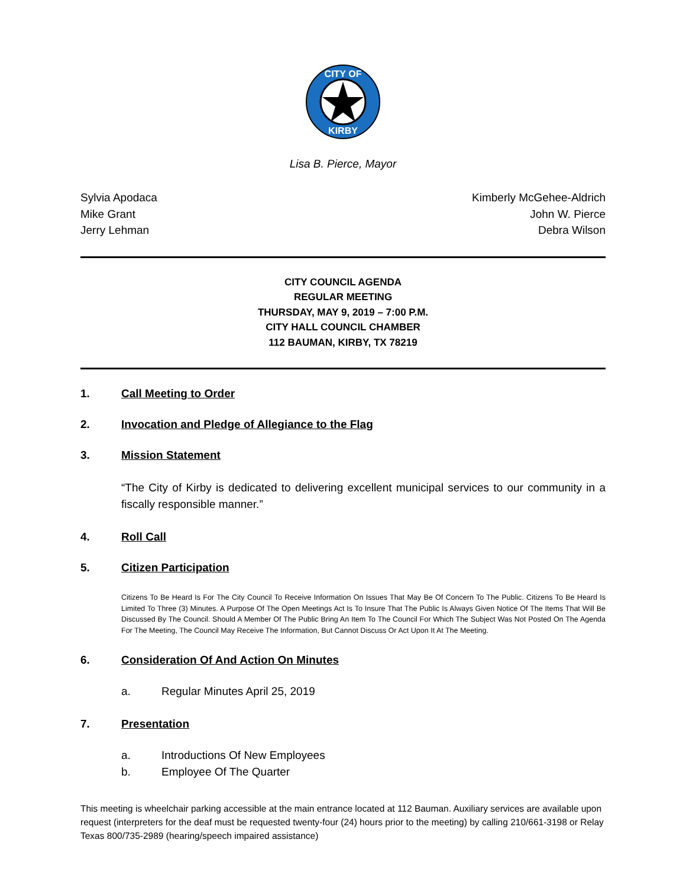CITY OF
KIRBY
Lisa B. Pierce, Mayor
Sylvia Apodaca
Mike Grant
Jerry Lehman
Kimberly McGehee-Aldrich
John W. Pierce
Debra Wilson
CITY COUNCIL AGENDA
REGULAR MEETING
THURSDAY, MAY 9, 2019 – 7:00 P.M.
CITY HALL COUNCIL CHAMBER
112 BAUMAN, KIRBY, TX 78219
1. Call Meeting to Order
2. Invocation and Pledge of Allegiance to the Flag
3. Mission Statement
“The City of Kirby is dedicated to delivering excellent municipal services to our community in a fiscally responsible manner.”
4. Roll Call
5. Citizen Participation
Citizens To Be Heard Is For The City Council To Receive Information On Issues That May Be Of Concern To The Public. Citizens To Be Heard Is Limited To Three (3) Minutes. A Purpose Of The Open Meetings Act Is To Insure That The Public Is Always Given Notice Of The Items That Will Be Discussed By The Council. Should A Member Of The Public Bring An Item To The Council For Which The Subject Was Not Posted On The Agenda For The Meeting, The Council May Receive The Information, But Cannot Discuss Or Act Upon It At The Meeting.
6. Consideration Of And Action On Minutes
a. Regular Minutes April 25, 2019
7. Presentation
a. Introductions Of New Employees
b. Employee Of The Quarter
This meeting is wheelchair parking accessible at the main entrance located at 112 Bauman. Auxiliary services are available upon request (interpreters for the deaf must be requested twenty-four (24) hours prior to the meeting) by calling 210/661-3198 or Relay Texas 800/735-2989 (hearing/speech impaired assistance)